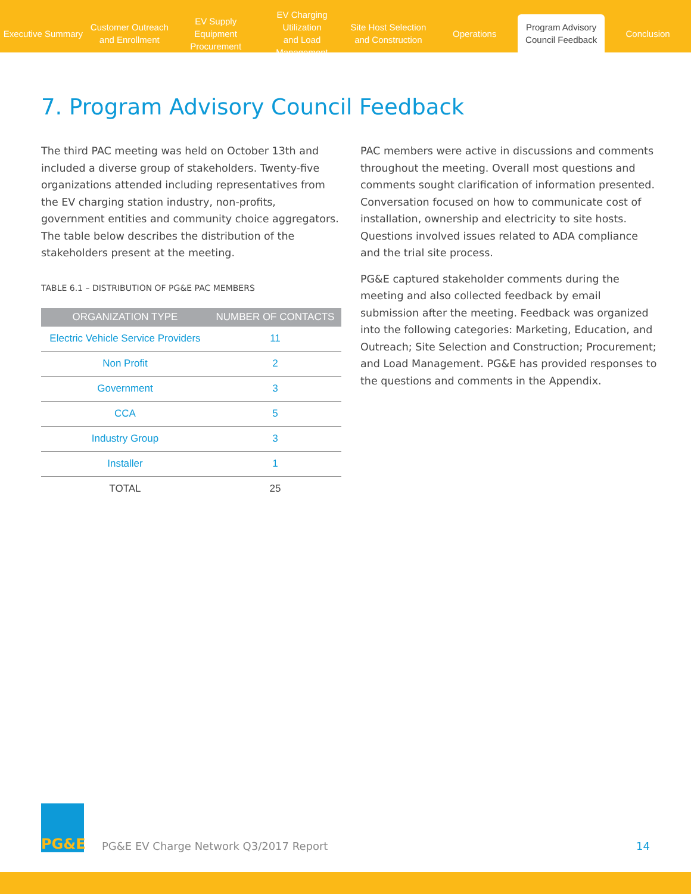Executive Summary
Customer Outreach
and Enrollment
EV Supply Equipment
Procurement
EV Charging Utilization
and Load Management
Site Host Selection
and Construction
Operations
Program Advisory
Council Feedback
Conclusion
7. Program Advisory Council Feedback
The third PAC meeting was held on October 13th and included a diverse group of stakeholders. Twenty-five organizations attended including representatives from the EV charging station industry, non-profits, government entities and community choice aggregators. The table below describes the distribution of the stakeholders present at the meeting.
TABLE 6.1 – DISTRIBUTION OF PG&E PAC MEMBERS
| ORGANIZATION TYPE | NUMBER OF CONTACTS |
| --- | --- |
| Electric Vehicle Service Providers | 11 |
| Non Profit | 2 |
| Government | 3 |
| CCA | 5 |
| Industry Group | 3 |
| Installer | 1 |
| TOTAL | 25 |
PAC members were active in discussions and comments throughout the meeting. Overall most questions and comments sought clarification of information presented. Conversation focused on how to communicate cost of installation, ownership and electricity to site hosts. Questions involved issues related to ADA compliance and the trial site process.
PG&E captured stakeholder comments during the meeting and also collected feedback by email submission after the meeting. Feedback was organized into the following categories: Marketing, Education, and Outreach; Site Selection and Construction; Procurement; and Load Management. PG&E has provided responses to the questions and comments in the Appendix.
PG&E
PG&E EV Charge Network Q3/2017 Report
14